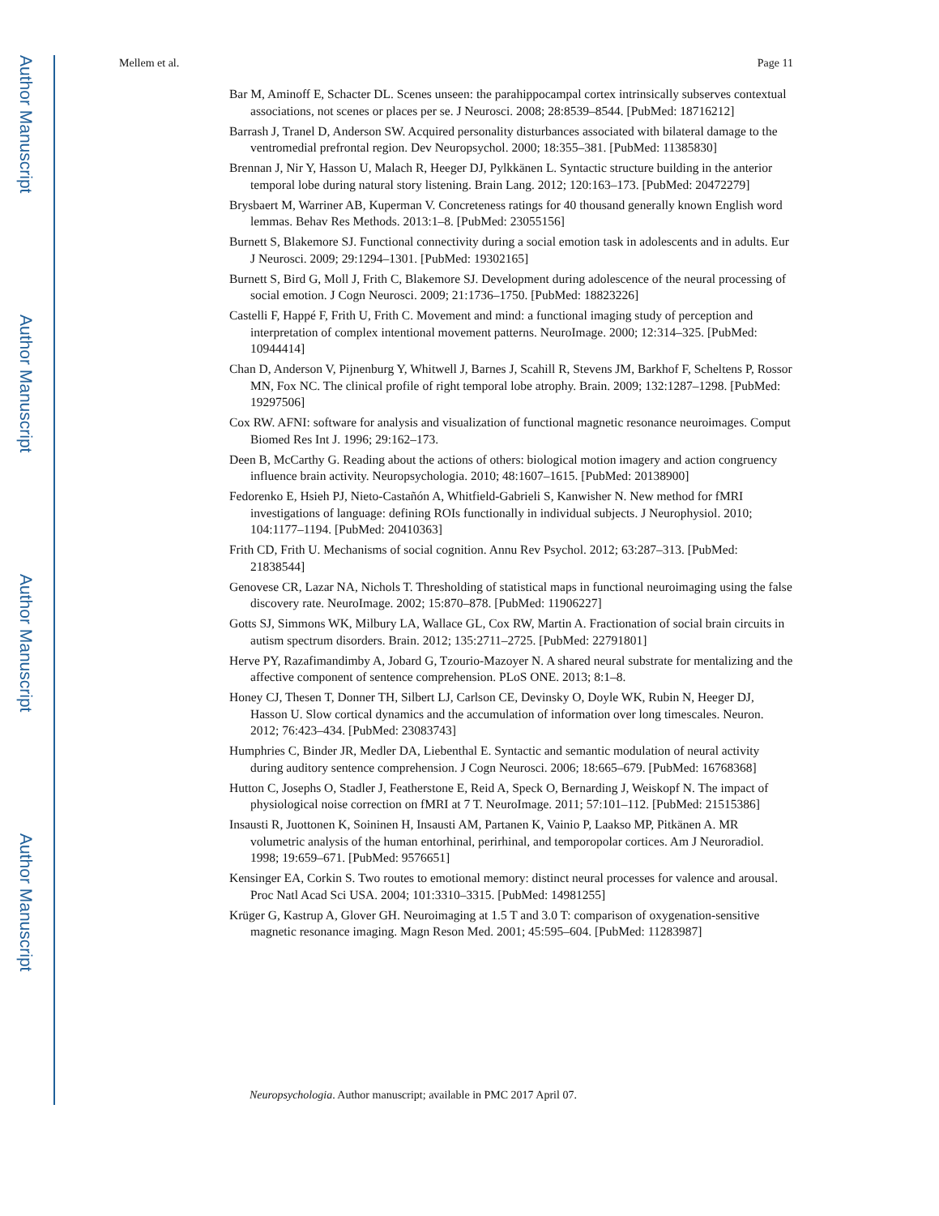Author Manuscript
Author Manuscript
Author Manuscript
Author Manuscript
Mellem et al. Page 11
Bar M, Aminoff E, Schacter DL. Scenes unseen: the parahippocampal cortex intrinsically subserves contextual associations, not scenes or places per se. J Neurosci. 2008; 28:8539–8544. [PubMed: 18716212]
Barrash J, Tranel D, Anderson SW. Acquired personality disturbances associated with bilateral damage to the ventromedial prefrontal region. Dev Neuropsychol. 2000; 18:355–381. [PubMed: 11385830]
Brennan J, Nir Y, Hasson U, Malach R, Heeger DJ, Pylkkänen L. Syntactic structure building in the anterior temporal lobe during natural story listening. Brain Lang. 2012; 120:163–173. [PubMed: 20472279]
Brysbaert M, Warriner AB, Kuperman V. Concreteness ratings for 40 thousand generally known English word lemmas. Behav Res Methods. 2013:1–8. [PubMed: 23055156]
Burnett S, Blakemore SJ. Functional connectivity during a social emotion task in adolescents and in adults. Eur J Neurosci. 2009; 29:1294–1301. [PubMed: 19302165]
Burnett S, Bird G, Moll J, Frith C, Blakemore SJ. Development during adolescence of the neural processing of social emotion. J Cogn Neurosci. 2009; 21:1736–1750. [PubMed: 18823226]
Castelli F, Happé F, Frith U, Frith C. Movement and mind: a functional imaging study of perception and interpretation of complex intentional movement patterns. NeuroImage. 2000; 12:314–325. [PubMed: 10944414]
Chan D, Anderson V, Pijnenburg Y, Whitwell J, Barnes J, Scahill R, Stevens JM, Barkhof F, Scheltens P, Rossor MN, Fox NC. The clinical profile of right temporal lobe atrophy. Brain. 2009; 132:1287–1298. [PubMed: 19297506]
Cox RW. AFNI: software for analysis and visualization of functional magnetic resonance neuroimages. Comput Biomed Res Int J. 1996; 29:162–173.
Deen B, McCarthy G. Reading about the actions of others: biological motion imagery and action congruency influence brain activity. Neuropsychologia. 2010; 48:1607–1615. [PubMed: 20138900]
Fedorenko E, Hsieh PJ, Nieto-Castañón A, Whitfield-Gabrieli S, Kanwisher N. New method for fMRI investigations of language: defining ROIs functionally in individual subjects. J Neurophysiol. 2010; 104:1177–1194. [PubMed: 20410363]
Frith CD, Frith U. Mechanisms of social cognition. Annu Rev Psychol. 2012; 63:287–313. [PubMed: 21838544]
Genovese CR, Lazar NA, Nichols T. Thresholding of statistical maps in functional neuroimaging using the false discovery rate. NeuroImage. 2002; 15:870–878. [PubMed: 11906227]
Gotts SJ, Simmons WK, Milbury LA, Wallace GL, Cox RW, Martin A. Fractionation of social brain circuits in autism spectrum disorders. Brain. 2012; 135:2711–2725. [PubMed: 22791801]
Herve PY, Razafimandimby A, Jobard G, Tzourio-Mazoyer N. A shared neural substrate for mentalizing and the affective component of sentence comprehension. PLoS ONE. 2013; 8:1–8.
Honey CJ, Thesen T, Donner TH, Silbert LJ, Carlson CE, Devinsky O, Doyle WK, Rubin N, Heeger DJ, Hasson U. Slow cortical dynamics and the accumulation of information over long timescales. Neuron. 2012; 76:423–434. [PubMed: 23083743]
Humphries C, Binder JR, Medler DA, Liebenthal E. Syntactic and semantic modulation of neural activity during auditory sentence comprehension. J Cogn Neurosci. 2006; 18:665–679. [PubMed: 16768368]
Hutton C, Josephs O, Stadler J, Featherstone E, Reid A, Speck O, Bernarding J, Weiskopf N. The impact of physiological noise correction on fMRI at 7 T. NeuroImage. 2011; 57:101–112. [PubMed: 21515386]
Insausti R, Juottonen K, Soininen H, Insausti AM, Partanen K, Vainio P, Laakso MP, Pitkänen A. MR volumetric analysis of the human entorhinal, perirhinal, and temporopolar cortices. Am J Neuroradiol. 1998; 19:659–671. [PubMed: 9576651]
Kensinger EA, Corkin S. Two routes to emotional memory: distinct neural processes for valence and arousal. Proc Natl Acad Sci USA. 2004; 101:3310–3315. [PubMed: 14981255]
Krüger G, Kastrup A, Glover GH. Neuroimaging at 1.5 T and 3.0 T: comparison of oxygenation-sensitive magnetic resonance imaging. Magn Reson Med. 2001; 45:595–604. [PubMed: 11283987]
Neuropsychologia. Author manuscript; available in PMC 2017 April 07.